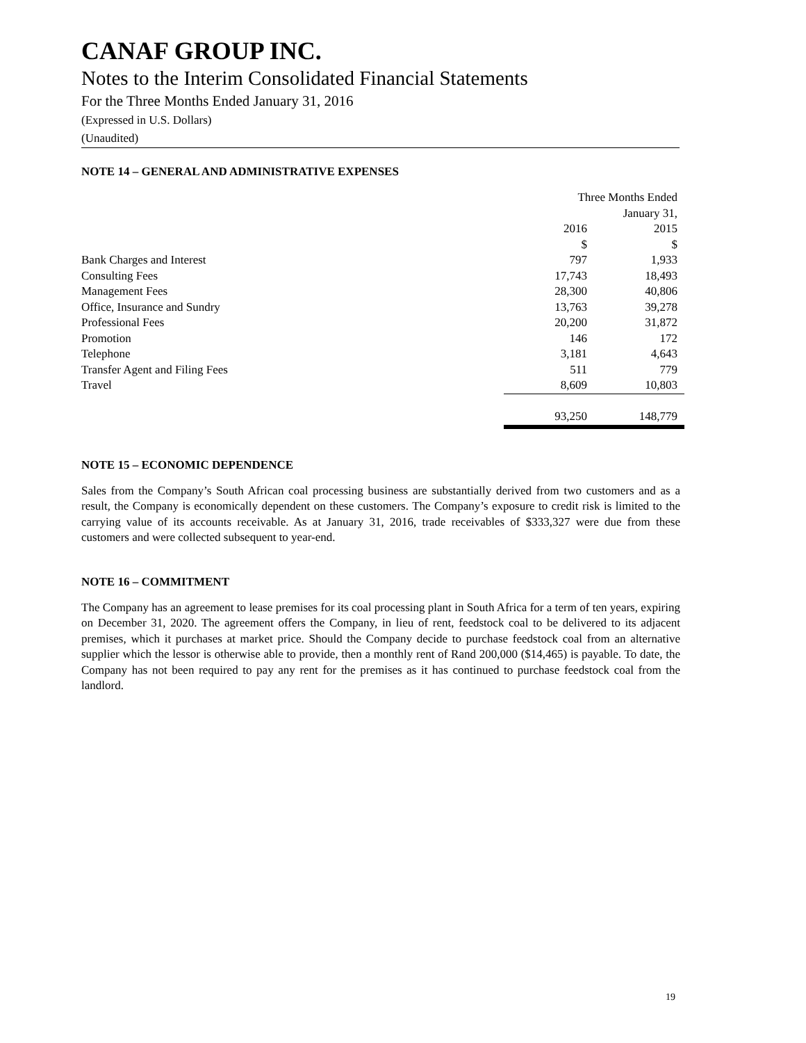CANAF GROUP INC.
Notes to the Interim Consolidated Financial Statements
For the Three Months Ended January 31, 2016
(Expressed in U.S. Dollars)
(Unaudited)
NOTE 14 – GENERAL AND ADMINISTRATIVE EXPENSES
| | Three Months Ended | |
| | January 31, | |
| | 2016 | 2015 |
| | $ | $ |
| Bank Charges and Interest | 797 | 1,933 |
| Consulting Fees | 17,743 | 18,493 |
| Management Fees | 28,300 | 40,806 |
| Office, Insurance and Sundry | 13,763 | 39,278 |
| Professional Fees | 20,200 | 31,872 |
| Promotion | 146 | 172 |
| Telephone | 3,181 | 4,643 |
| Transfer Agent and Filing Fees | 511 | 779 |
| Travel | 8,609 | 10,803 |
| | 93,250 | 148,779 |
NOTE 15 – ECONOMIC DEPENDENCE
Sales from the Company’s South African coal processing business are substantially derived from two customers and as a result, the Company is economically dependent on these customers. The Company’s exposure to credit risk is limited to the carrying value of its accounts receivable. As at January 31, 2016, trade receivables of $333,327 were due from these customers and were collected subsequent to year-end.
NOTE 16 – COMMITMENT
The Company has an agreement to lease premises for its coal processing plant in South Africa for a term of ten years, expiring on December 31, 2020. The agreement offers the Company, in lieu of rent, feedstock coal to be delivered to its adjacent premises, which it purchases at market price. Should the Company decide to purchase feedstock coal from an alternative supplier which the lessor is otherwise able to provide, then a monthly rent of Rand 200,000 ($14,465) is payable. To date, the Company has not been required to pay any rent for the premises as it has continued to purchase feedstock coal from the landlord.
19